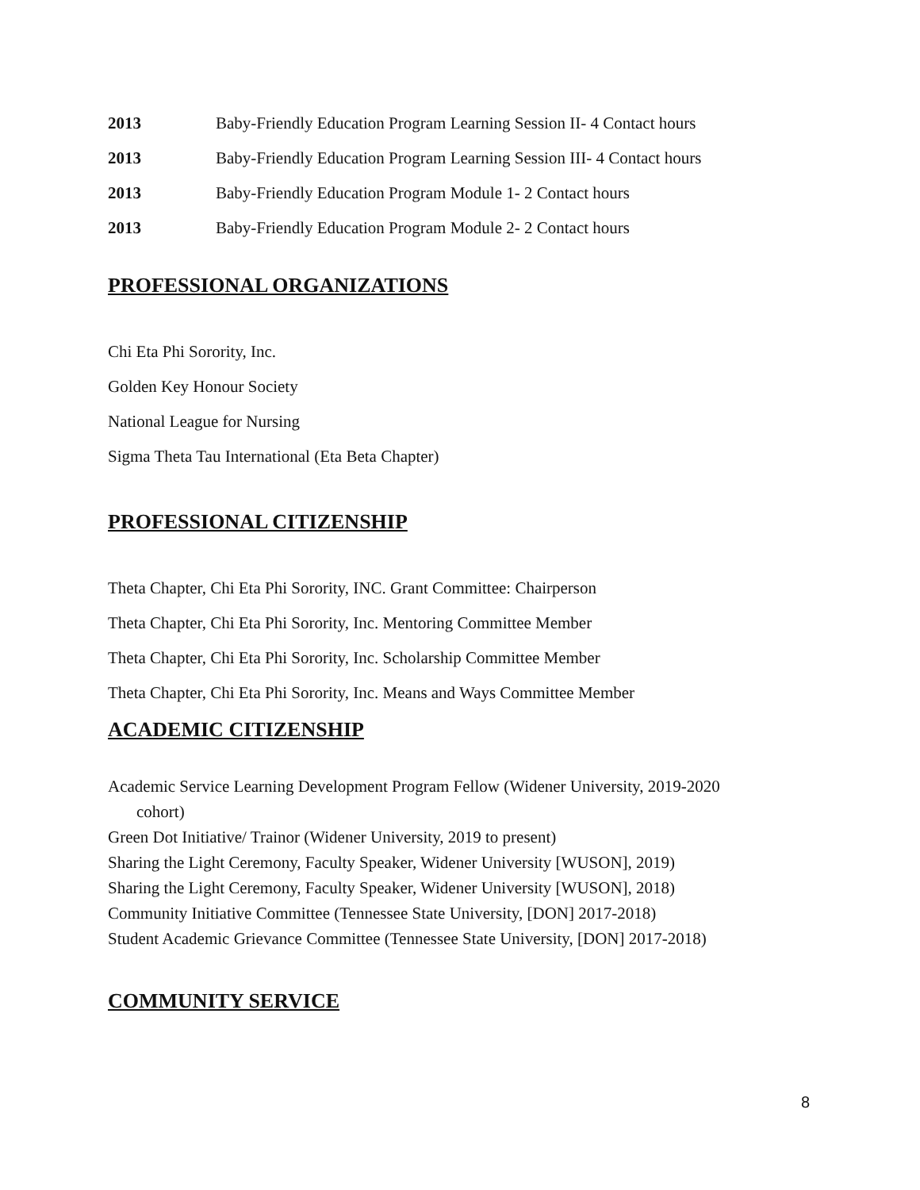2013 Baby-Friendly Education Program Learning Session II- 4 Contact hours
2013 Baby-Friendly Education Program Learning Session III- 4 Contact hours
2013 Baby-Friendly Education Program Module 1- 2 Contact hours
2013 Baby-Friendly Education Program Module 2- 2 Contact hours
PROFESSIONAL ORGANIZATIONS
Chi Eta Phi Sorority, Inc.
Golden Key Honour Society
National League for Nursing
Sigma Theta Tau International (Eta Beta Chapter)
PROFESSIONAL CITIZENSHIP
Theta Chapter, Chi Eta Phi Sorority, INC. Grant Committee: Chairperson
Theta Chapter, Chi Eta Phi Sorority, Inc. Mentoring Committee Member
Theta Chapter, Chi Eta Phi Sorority, Inc. Scholarship Committee Member
Theta Chapter, Chi Eta Phi Sorority, Inc. Means and Ways Committee Member
ACADEMIC CITIZENSHIP
Academic Service Learning Development Program Fellow (Widener University, 2019-2020
cohort)
Green Dot Initiative/ Trainor (Widener University, 2019 to present)
Sharing the Light Ceremony, Faculty Speaker, Widener University [WUSON], 2019)
Sharing the Light Ceremony, Faculty Speaker, Widener University [WUSON], 2018)
Community Initiative Committee (Tennessee State University, [DON] 2017-2018)
Student Academic Grievance Committee (Tennessee State University, [DON] 2017-2018)
COMMUNITY SERVICE
8